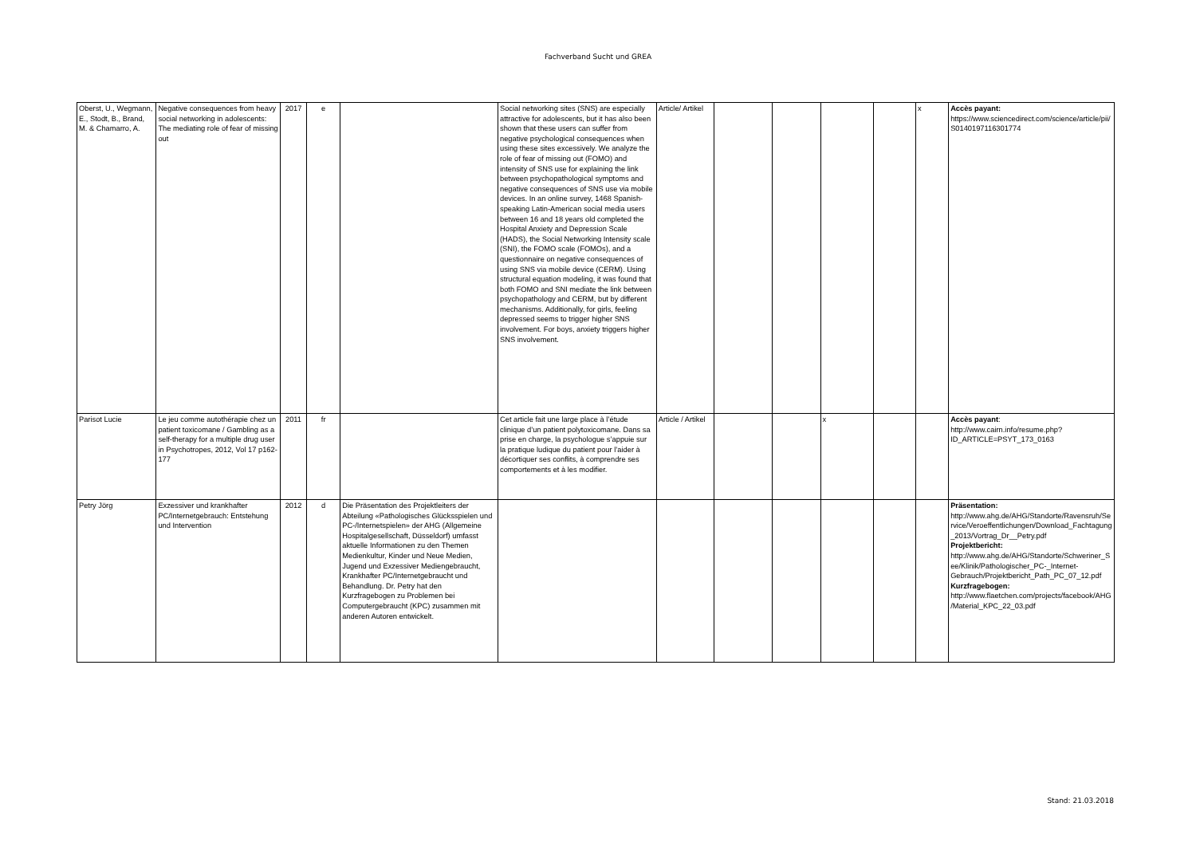Fachverband Sucht und GREA
| Oberst, U., Wegmann, E., Stodt, B., Brand, M. & Chamarro, A. | Negative consequences from heavy social networking in adolescents: The mediating role of fear of missing out | 2017 | e | | Social networking sites (SNS) are especially attractive for adolescents, but it has also been shown that these users can suffer from negative psychological consequences when using these sites excessively. We analyze the role of fear of missing out (FOMO) and intensity of SNS use for explaining the link between psychopathological symptoms and negative consequences of SNS use via mobile devices. In an online survey, 1468 Spanish-speaking Latin-American social media users between 16 and 18 years old completed the Hospital Anxiety and Depression Scale (HADS), the Social Networking Intensity scale (SNI), the FOMO scale (FOMOs), and a questionnaire on negative consequences of using SNS via mobile device (CERM). Using structural equation modeling, it was found that both FOMO and SNI mediate the link between psychopathology and CERM, but by different mechanisms. Additionally, for girls, feeling depressed seems to trigger higher SNS involvement. For boys, anxiety triggers higher SNS involvement. | Article/ Artikel | | | | | x | Accès payant: https://www.sciencedirect.com/science/article/pii/S0140197116301774 |
| Parisot Lucie | Le jeu comme autothérapie chez un patient toxicomane / Gambling as a self-therapy for a multiple drug user in Psychotropes, 2012, Vol 17 p162-177 | 2011 | fr | | Cet article fait une large place à l’étude clinique d’un patient polytoxicomane. Dans sa prise en charge, la psychologue s’appuie sur la pratique ludique du patient pour l’aider à décortiquer ses conflits, à comprendre ses comportements et à les modifier. | Article / Artikel | | | x | | | Accès payant : http://www.cairn.info/resume.php?ID_ARTICLE=PSYT_173_0163 |
| Petry Jörg | Exzessiver und krankhafter PC/Internetgebrauch: Entstehung und Intervention | 2012 | d | Die Präsentation des Projektleiters der Abteilung «Pathologisches Glücksspielen und PC-/Internetspielen» der AHG (Allgemeine Hospitalgesellschaft, Düsseldorf) umfasst aktuelle Informationen zu den Themen Medienkultur, Kinder und Neue Medien, Jugend und Exzessiver Mediengebraucht, Krankhafter PC/Internetgebraucht und Behandlung. Dr. Petry hat den Kurzfragebogen zu Problemen bei Computergebraucht (KPC) zusammen mit anderen Autoren entwickelt. | | | | | | | | Präsentation: http://www.ahg.de/AHG/Standorte/Ravensruh/Service/Veroeffentlichungen/Download_Fachtagung_2013/Vortrag_Dr__Petry.pdf Projektbericht: http://www.ahg.de/AHG/Standorte/Schweriner_See/Klinik/Pathologischer_PC-_Internet-Gebrauch/Projektbericht_Path_PC_07_12.pdf Kurzfragebogen: http://www.flaetchen.com/projects/facebook/AHG/Material_KPC_22_03.pdf |
Stand: 21.03.2018